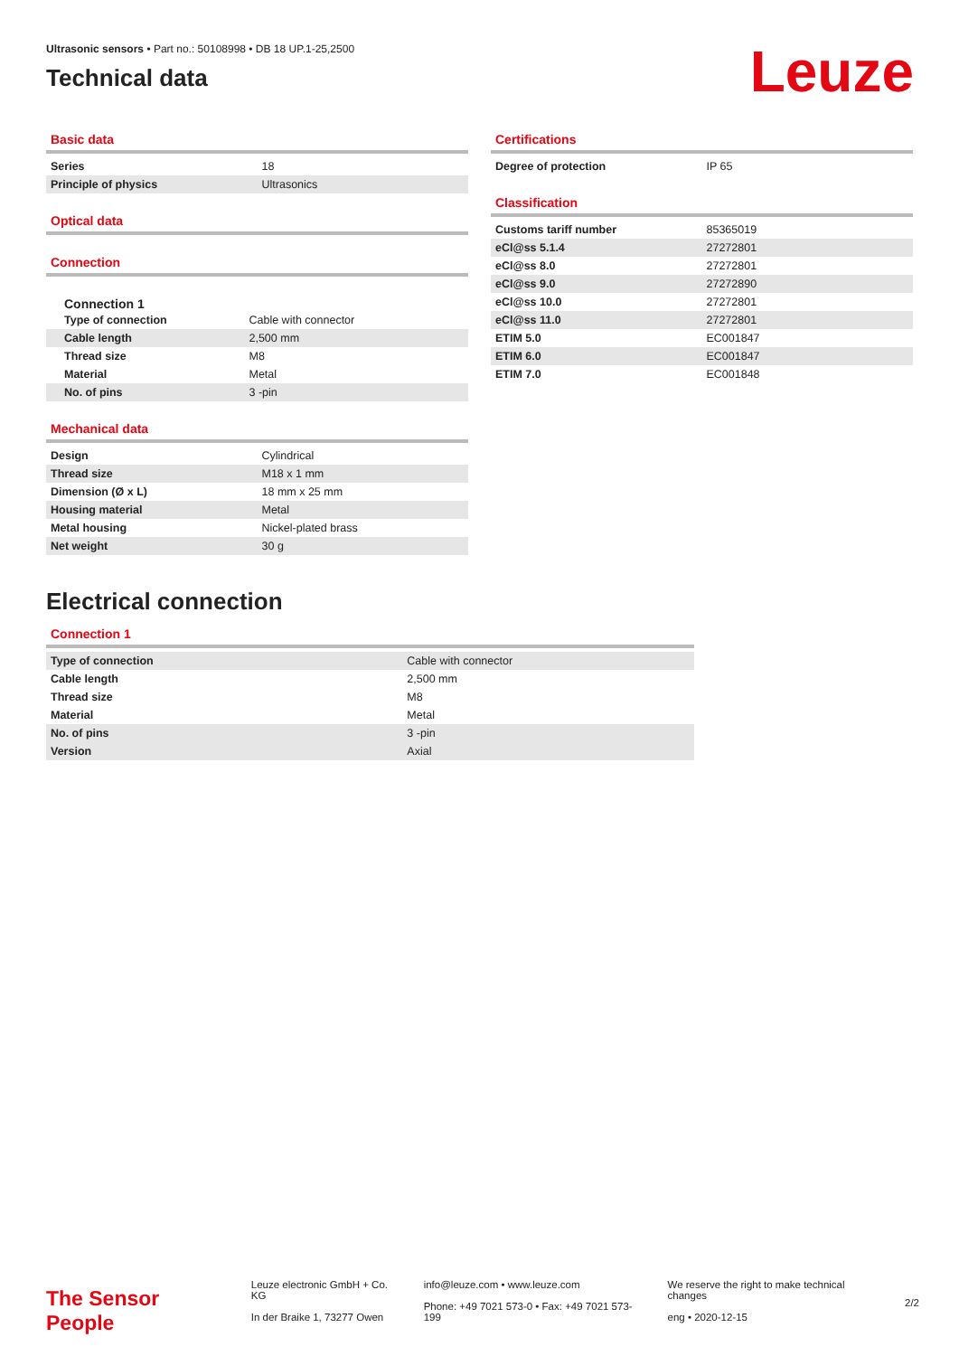Ultrasonic sensors • Part no.: 50108998 • DB 18 UP.1-25,2500
Technical data
Leuze
Basic data
| Series | 18 |
| Principle of physics | Ultrasonics |
Optical data
Connection
Connection 1
| Type of connection | Cable with connector |
| Cable length | 2,500 mm |
| Thread size | M8 |
| Material | Metal |
| No. of pins | 3 -pin |
Mechanical data
| Design | Cylindrical |
| Thread size | M18 x 1 mm |
| Dimension (Ø x L) | 18 mm x 25 mm |
| Housing material | Metal |
| Metal housing | Nickel-plated brass |
| Net weight | 30 g |
Certifications
| Degree of protection | IP 65 |
Classification
| Customs tariff number | 85365019 |
| eCl@ss 5.1.4 | 27272801 |
| eCl@ss 8.0 | 27272801 |
| eCl@ss 9.0 | 27272890 |
| eCl@ss 10.0 | 27272801 |
| eCl@ss 11.0 | 27272801 |
| ETIM 5.0 | EC001847 |
| ETIM 6.0 | EC001847 |
| ETIM 7.0 | EC001848 |
Electrical connection
Connection 1
| Type of connection | Cable with connector |
| Cable length | 2,500 mm |
| Thread size | M8 |
| Material | Metal |
| No. of pins | 3 -pin |
| Version | Axial |
The Sensor People
Leuze electronic GmbH + Co. KG
In der Braike 1, 73277 Owen
info@leuze.com • www.leuze.com
Phone: +49 7021 573-0 • Fax: +49 7021 573-199
We reserve the right to make technical changes
eng • 2020-12-15
2/2